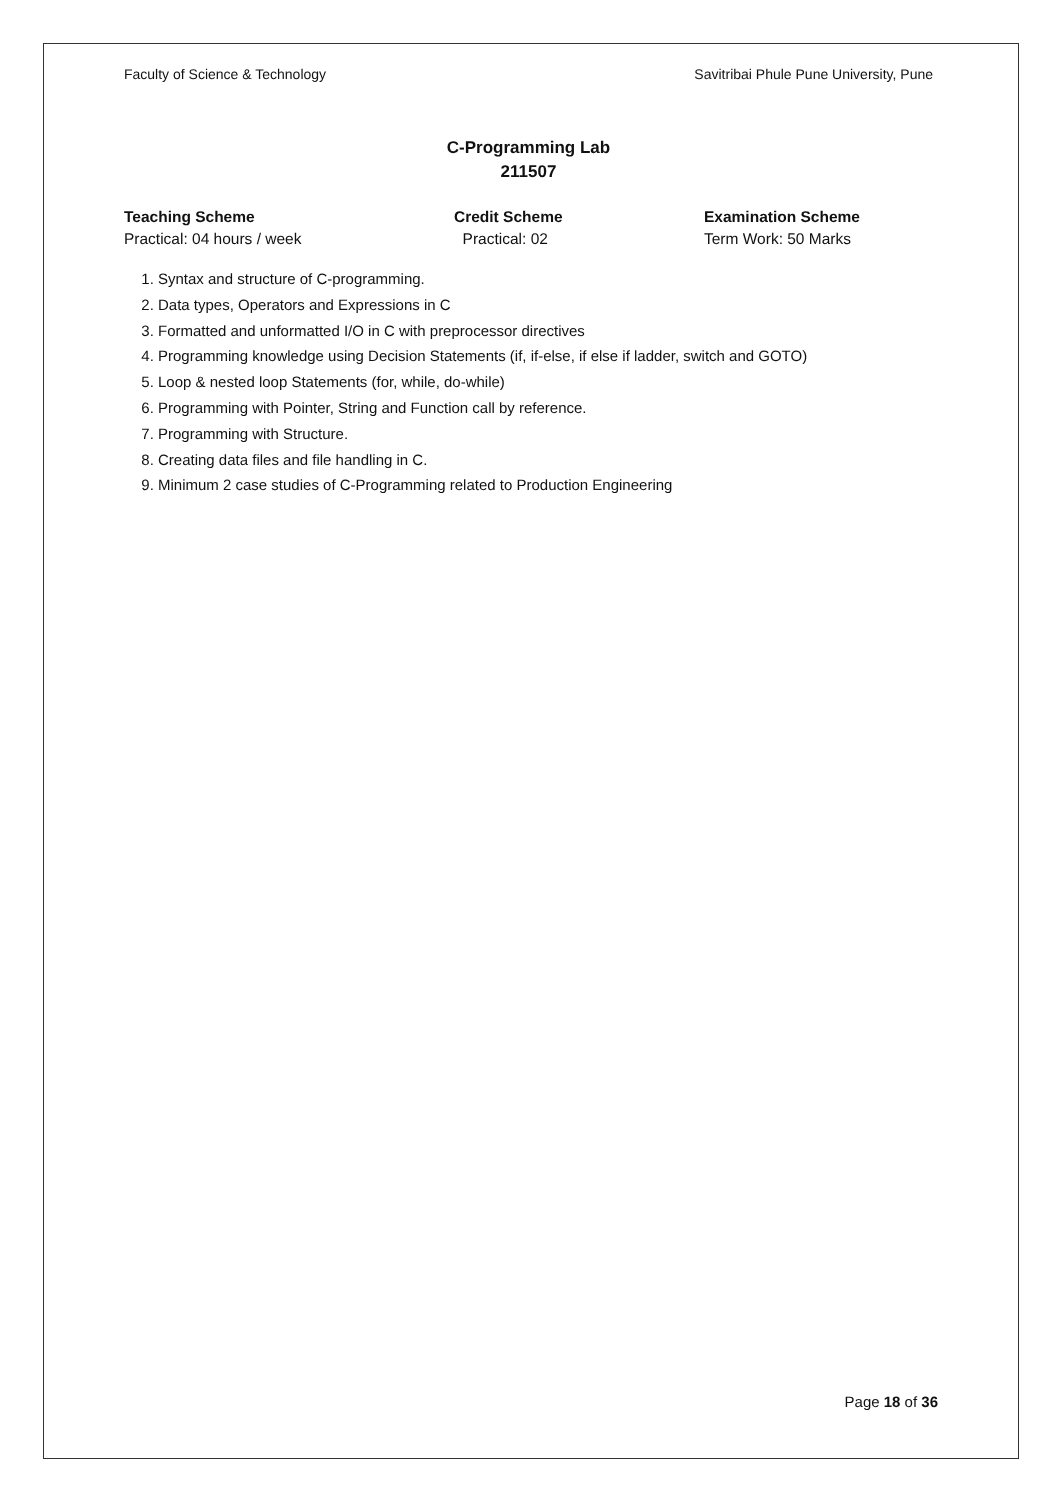Faculty of Science & Technology Savitribai Phule Pune University, Pune
C-Programming Lab
211507
Teaching Scheme
Practical: 04 hours / week
Credit Scheme
Practical: 02
Examination Scheme
Term Work: 50 Marks
1. Syntax and structure of C-programming.
2. Data types, Operators and Expressions in C
3. Formatted and unformatted I/O in C with preprocessor directives
4. Programming knowledge using Decision Statements (if, if-else, if else if ladder, switch and GOTO)
5. Loop & nested loop Statements (for, while, do-while)
6. Programming with Pointer, String and Function call by reference.
7. Programming with Structure.
8. Creating data files and file handling in C.
9. Minimum 2 case studies of C-Programming related to Production Engineering
Page 18 of 36